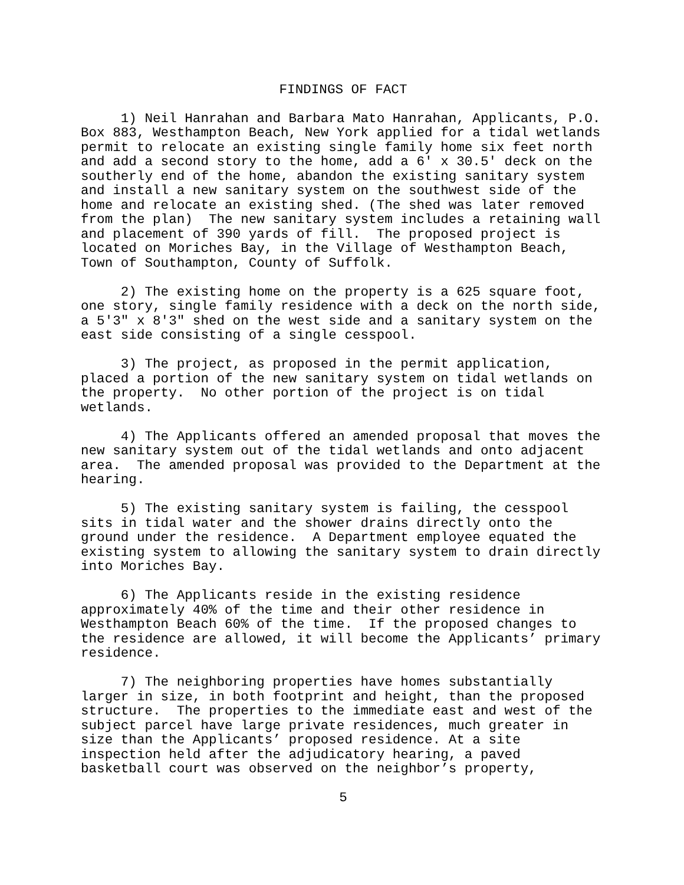FINDINGS OF FACT
1) Neil Hanrahan and Barbara Mato Hanrahan, Applicants, P.O. Box 883, Westhampton Beach, New York applied for a tidal wetlands permit to relocate an existing single family home six feet north and add a second story to the home, add a 6' x 30.5' deck on the southerly end of the home, abandon the existing sanitary system and install a new sanitary system on the southwest side of the home and relocate an existing shed. (The shed was later removed from the plan) The new sanitary system includes a retaining wall and placement of 390 yards of fill. The proposed project is located on Moriches Bay, in the Village of Westhampton Beach, Town of Southampton, County of Suffolk.
2) The existing home on the property is a 625 square foot, one story, single family residence with a deck on the north side, a 5'3" x 8'3" shed on the west side and a sanitary system on the east side consisting of a single cesspool.
3) The project, as proposed in the permit application, placed a portion of the new sanitary system on tidal wetlands on the property. No other portion of the project is on tidal wetlands.
4) The Applicants offered an amended proposal that moves the new sanitary system out of the tidal wetlands and onto adjacent area. The amended proposal was provided to the Department at the hearing.
5) The existing sanitary system is failing, the cesspool sits in tidal water and the shower drains directly onto the ground under the residence. A Department employee equated the existing system to allowing the sanitary system to drain directly into Moriches Bay.
6) The Applicants reside in the existing residence approximately 40% of the time and their other residence in Westhampton Beach 60% of the time. If the proposed changes to the residence are allowed, it will become the Applicants’ primary residence.
7) The neighboring properties have homes substantially larger in size, in both footprint and height, than the proposed structure. The properties to the immediate east and west of the subject parcel have large private residences, much greater in size than the Applicants’ proposed residence. At a site inspection held after the adjudicatory hearing, a paved basketball court was observed on the neighbor’s property,
5